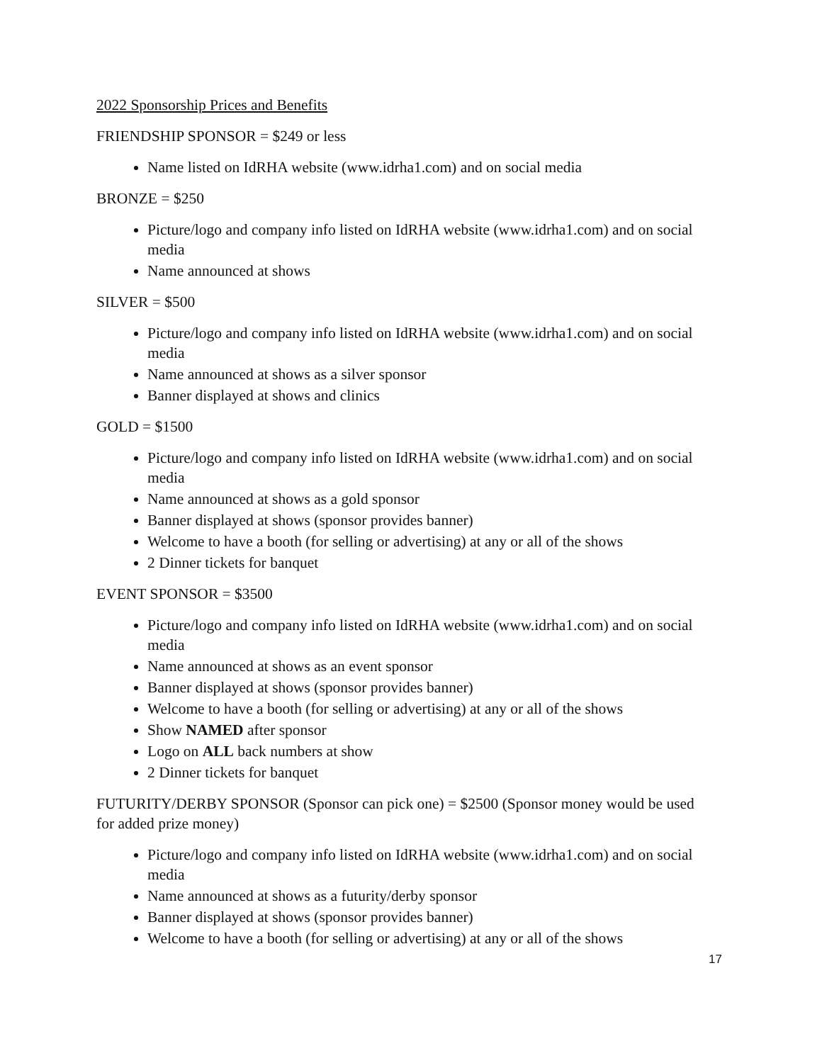2022 Sponsorship Prices and Benefits
FRIENDSHIP SPONSOR = $249 or less
Name listed on IdRHA website (www.idrha1.com) and on social media
BRONZE = $250
Picture/logo and company info listed on IdRHA website (www.idrha1.com) and on social media
Name announced at shows
SILVER = $500
Picture/logo and company info listed on IdRHA website (www.idrha1.com) and on social media
Name announced at shows as a silver sponsor
Banner displayed at shows and clinics
GOLD = $1500
Picture/logo and company info listed on IdRHA website (www.idrha1.com) and on social media
Name announced at shows as a gold sponsor
Banner displayed at shows (sponsor provides banner)
Welcome to have a booth (for selling or advertising) at any or all of the shows
2 Dinner tickets for banquet
EVENT SPONSOR = $3500
Picture/logo and company info listed on IdRHA website (www.idrha1.com) and on social media
Name announced at shows as an event sponsor
Banner displayed at shows (sponsor provides banner)
Welcome to have a booth (for selling or advertising) at any or all of the shows
Show NAMED after sponsor
Logo on ALL back numbers at show
2 Dinner tickets for banquet
FUTURITY/DERBY SPONSOR (Sponsor can pick one) = $2500 (Sponsor money would be used for added prize money)
Picture/logo and company info listed on IdRHA website (www.idrha1.com) and on social media
Name announced at shows as a futurity/derby sponsor
Banner displayed at shows (sponsor provides banner)
Welcome to have a booth (for selling or advertising) at any or all of the shows
17